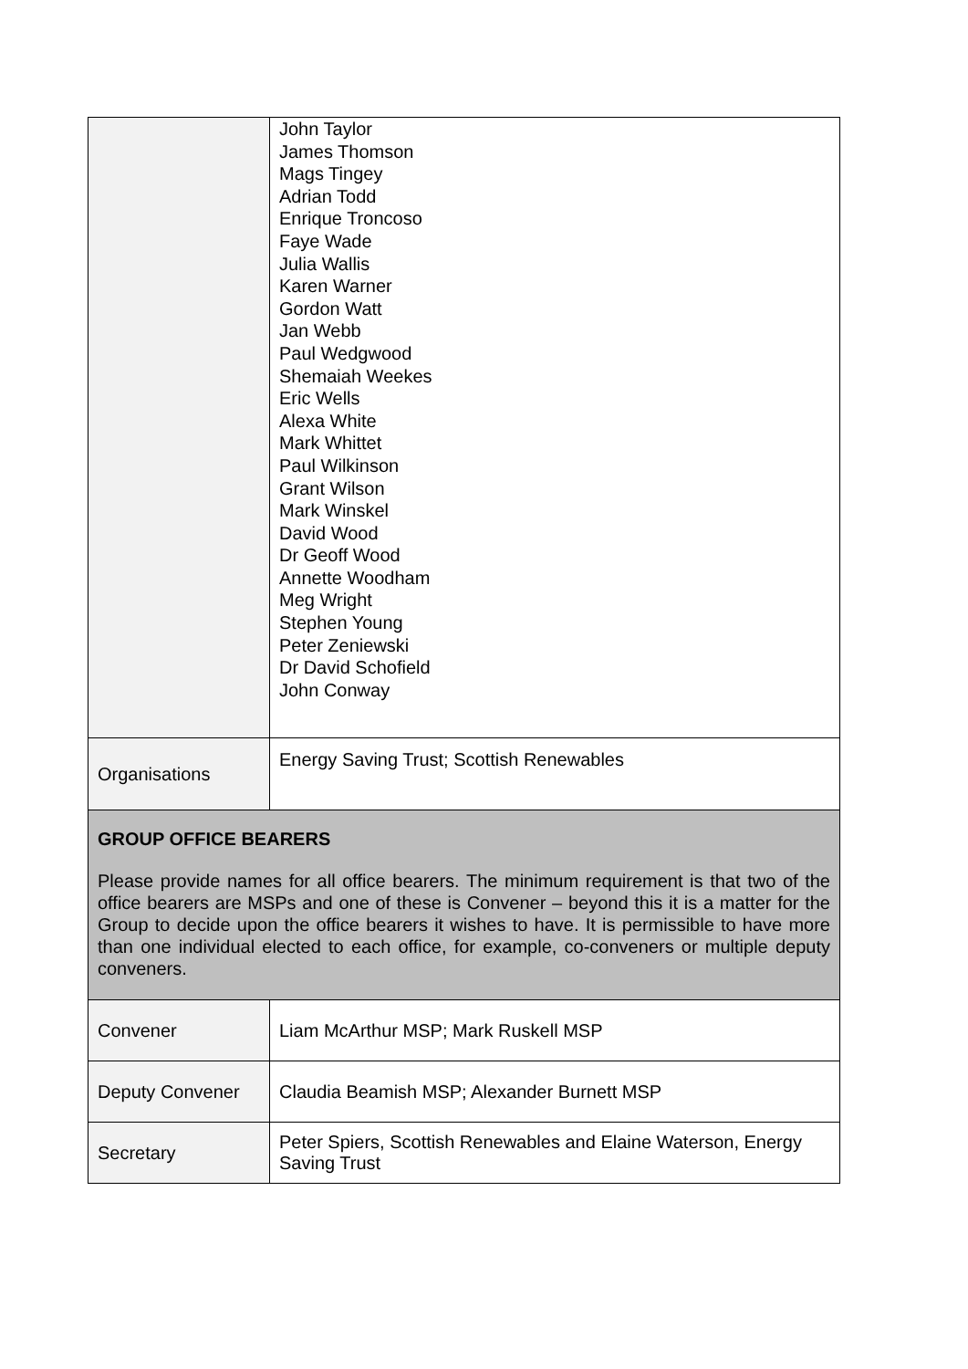| | John Taylor James Thomson Mags Tingey Adrian Todd Enrique Troncoso Faye Wade Julia Wallis Karen Warner Gordon Watt Jan Webb Paul Wedgwood Shemaiah Weekes Eric Wells Alexa White Mark Whittet Paul Wilkinson Grant Wilson Mark Winskel David Wood Dr Geoff Wood Annette Woodham Meg Wright Stephen Young Peter Zeniewski Dr David Schofield John Conway |
| Organisations | Energy Saving Trust; Scottish Renewables |
| GROUP OFFICE BEARERS Please provide names for all office bearers. The minimum requirement is that two of the office bearers are MSPs and one of these is Convener – beyond this it is a matter for the Group to decide upon the office bearers it wishes to have. It is permissible to have more than one individual elected to each office, for example, co-conveners or multiple deputy conveners. | |
| Convener | Liam McArthur MSP; Mark Ruskell MSP |
| Deputy Convener | Claudia Beamish MSP; Alexander Burnett MSP |
| Secretary | Peter Spiers, Scottish Renewables and Elaine Waterson, Energy Saving Trust |